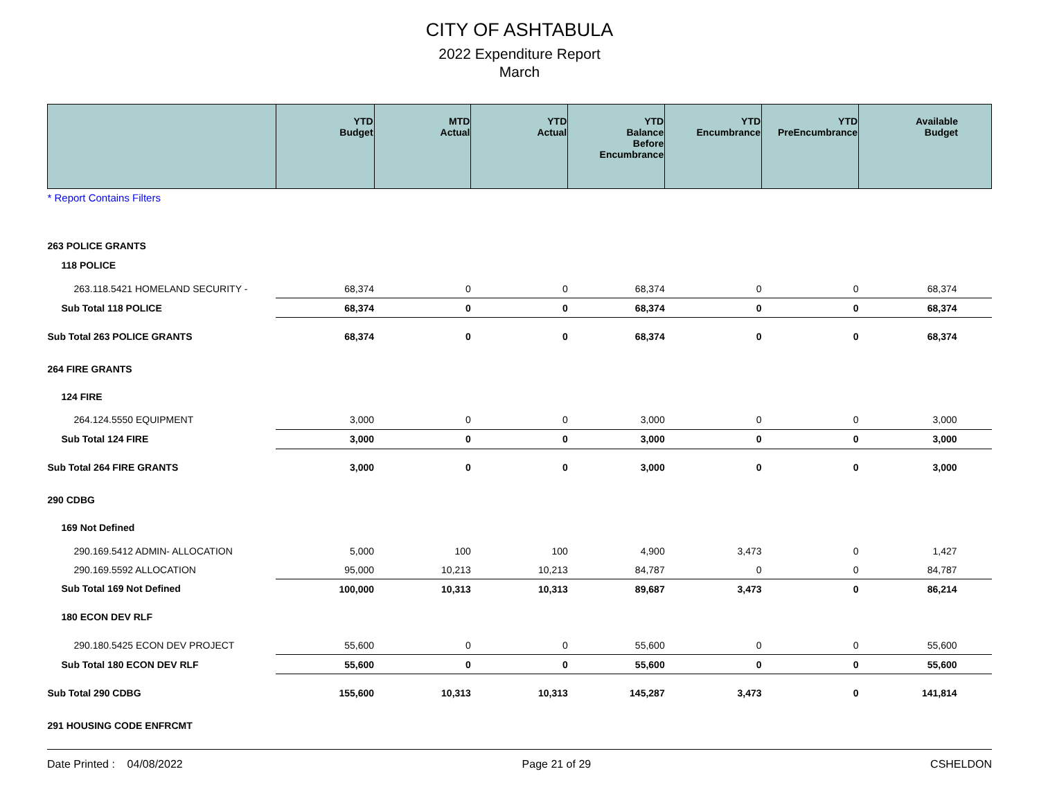CITY OF ASHTABULA
2022 Expenditure Report
March
| | YTD Budget | MTD Actual | YTD Actual | YTD Balance Before Encumbrance | YTD Encumbrance | YTD PreEncumbrance | Available Budget |
| --- | --- | --- | --- | --- | --- | --- | --- |
| * Report Contains Filters | | | | | | | |
| 263 POLICE GRANTS | | | | | | | |
| 118 POLICE | | | | | | | |
| 263.118.5421 HOMELAND SECURITY - | 68,374 | 0 | 0 | 68,374 | 0 | 0 | 68,374 |
| Sub Total 118 POLICE | 68,374 | 0 | 0 | 68,374 | 0 | 0 | 68,374 |
| Sub Total 263 POLICE GRANTS | 68,374 | 0 | 0 | 68,374 | 0 | 0 | 68,374 |
| 264 FIRE GRANTS | | | | | | | |
| 124 FIRE | | | | | | | |
| 264.124.5550 EQUIPMENT | 3,000 | 0 | 0 | 3,000 | 0 | 0 | 3,000 |
| Sub Total 124 FIRE | 3,000 | 0 | 0 | 3,000 | 0 | 0 | 3,000 |
| Sub Total 264 FIRE GRANTS | 3,000 | 0 | 0 | 3,000 | 0 | 0 | 3,000 |
| 290 CDBG | | | | | | | |
| 169 Not Defined | | | | | | | |
| 290.169.5412 ADMIN- ALLOCATION | 5,000 | 100 | 100 | 4,900 | 3,473 | 0 | 1,427 |
| 290.169.5592 ALLOCATION | 95,000 | 10,213 | 10,213 | 84,787 | 0 | 0 | 84,787 |
| Sub Total 169 Not Defined | 100,000 | 10,313 | 10,313 | 89,687 | 3,473 | 0 | 86,214 |
| 180 ECON DEV RLF | | | | | | | |
| 290.180.5425 ECON DEV PROJECT | 55,600 | 0 | 0 | 55,600 | 0 | 0 | 55,600 |
| Sub Total 180 ECON DEV RLF | 55,600 | 0 | 0 | 55,600 | 0 | 0 | 55,600 |
| Sub Total 290 CDBG | 155,600 | 10,313 | 10,313 | 145,287 | 3,473 | 0 | 141,814 |
| 291 HOUSING CODE ENFRCMT | | | | | | | |
Date Printed : 04/08/2022 Page 21 of 29 CSHELDON